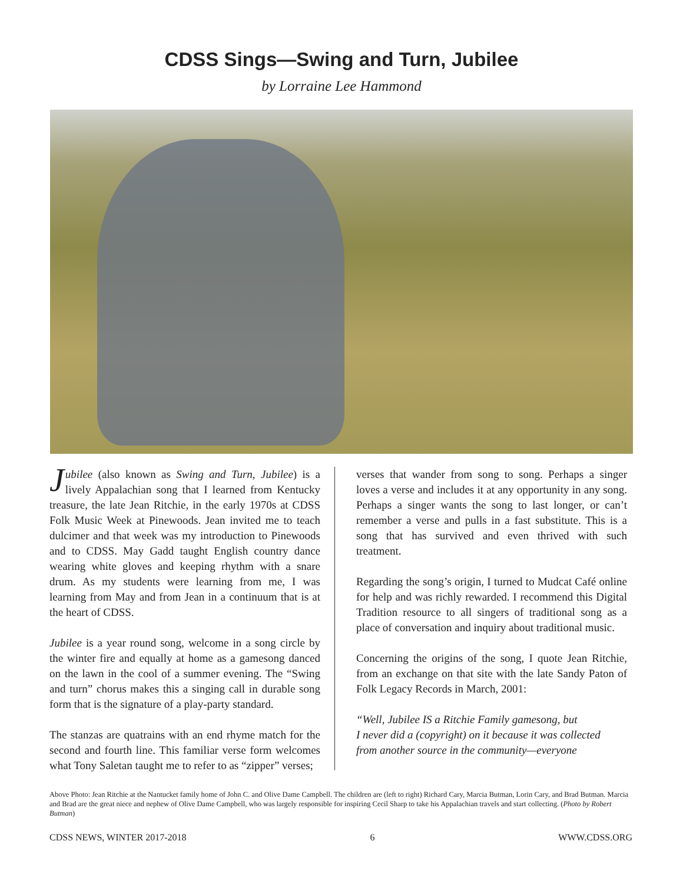CDSS Sings—Swing and Turn, Jubilee
by Lorraine Lee Hammond
Jubilee (also known as Swing and Turn, Jubilee) is a lively Appalachian song that I learned from Kentucky treasure, the late Jean Ritchie, in the early 1970s at CDSS Folk Music Week at Pinewoods. Jean invited me to teach dulcimer and that week was my introduction to Pinewoods and to CDSS. May Gadd taught English country dance wearing white gloves and keeping rhythm with a snare drum. As my students were learning from me, I was learning from May and from Jean in a continuum that is at the heart of CDSS.
Jubilee is a year round song, welcome in a song circle by the winter fire and equally at home as a gamesong danced on the lawn in the cool of a summer evening. The “Swing and turn” chorus makes this a singing call in durable song form that is the signature of a play-party standard.
The stanzas are quatrains with an end rhyme match for the second and fourth line. This familiar verse form welcomes what Tony Saletan taught me to refer to as “zipper” verses;
verses that wander from song to song. Perhaps a singer loves a verse and includes it at any opportunity in any song. Perhaps a singer wants the song to last longer, or can’t remember a verse and pulls in a fast substitute. This is a song that has survived and even thrived with such treatment.
Regarding the song’s origin, I turned to Mudcat Café online for help and was richly rewarded. I recommend this Digital Tradition resource to all singers of traditional song as a place of conversation and inquiry about traditional music.
Concerning the origins of the song, I quote Jean Ritchie, from an exchange on that site with the late Sandy Paton of Folk Legacy Records in March, 2001:
“Well, Jubilee IS a Ritchie Family gamesong, but
I never did a (copyright) on it because it was collected
from another source in the community—everyone
Above Photo: Jean Ritchie at the Nantucket family home of John C. and Olive Dame Campbell. The children are (left to right) Richard Cary, Marcia Butman, Lorin Cary, and Brad Butman. Marcia and Brad are the great niece and nephew of Olive Dame Campbell, who was largely responsible for inspiring Cecil Sharp to take his Appalachian travels and start collecting. (Photo by Robert Butman)
CDSS NEWS, WINTER 2017-2018 6 WWW.CDSS.ORG